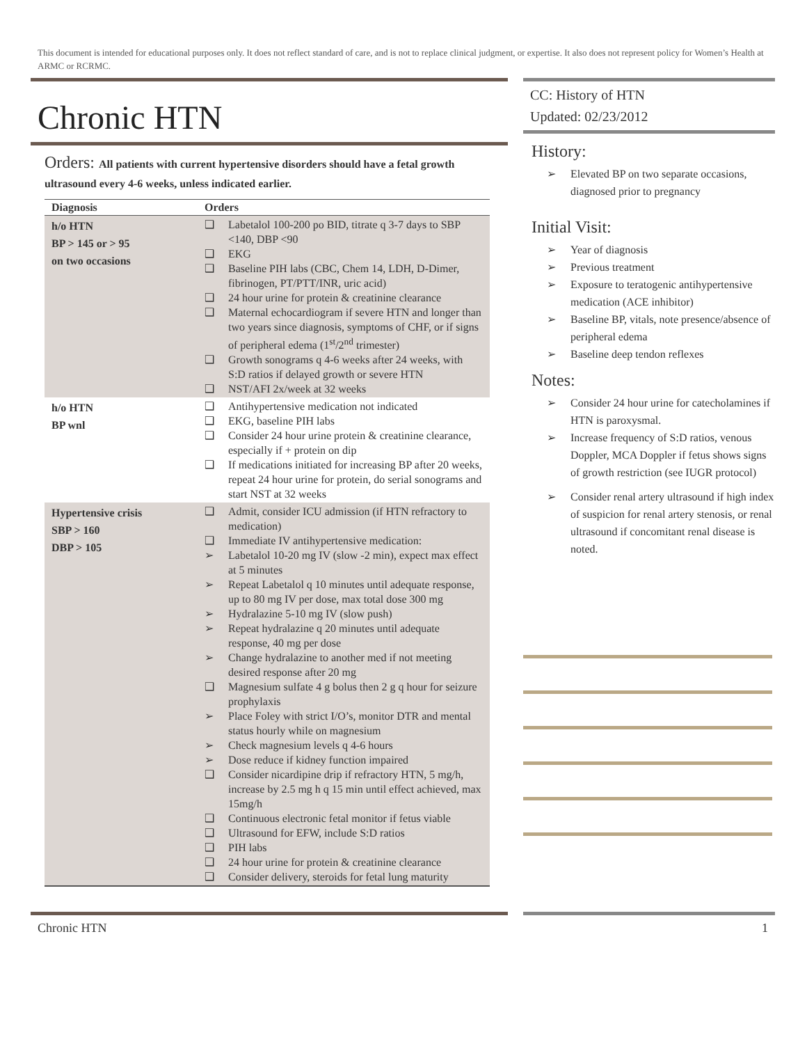This document is intended for educational purposes only. It does not reflect standard of care, and is not to replace clinical judgment, or expertise. It also does not represent policy for Women’s Health at ARMC or RCRMC.
Chronic HTN
Orders: All patients with current hypertensive disorders should have a fetal growth ultrasound every 4-6 weeks, unless indicated earlier.
| Diagnosis | Orders |
| --- | --- |
| h/o HTN BP > 145 or > 95 on two occasions | ❑ Labetalol 100-200 po BID, titrate q 3-7 days to SBP <140, DBP <90 ❑ EKG ❑ Baseline PIH labs (CBC, Chem 14, LDH, D-Dimer, fibrinogen, PT/PTT/INR, uric acid) ❑ 24 hour urine for protein & creatinine clearance ❑ Maternal echocardiogram if severe HTN and longer than two years since diagnosis, symptoms of CHF, or if signs of peripheral edema (1<sup>st</sup>/2<sup>nd</sup> trimester) ❑ Growth sonograms q 4-6 weeks after 24 weeks, with S:D ratios if delayed growth or severe HTN ❑ NST/AFI 2x/week at 32 weeks |
| h/o HTN BP wnl | ❑ Antihypertensive medication not indicated ❑ EKG, baseline PIH labs ❑ Consider 24 hour urine protein & creatinine clearance, especially if + protein on dip ❑ If medications initiated for increasing BP after 20 weeks, repeat 24 hour urine for protein, do serial sonograms and start NST at 32 weeks |
| Hypertensive crisis SBP > 160 DBP > 105 | ❑ Admit, consider ICU admission (if HTN refractory to medication) ❑ Immediate IV antihypertensive medication: ➢ Labetalol 10-20 mg IV (slow -2 min), expect max effect at 5 minutes ➢ Repeat Labetalol q 10 minutes until adequate response, up to 80 mg IV per dose, max total dose 300 mg ➢ Hydralazine 5-10 mg IV (slow push) ➢ Repeat hydralazine q 20 minutes until adequate response, 40 mg per dose ➢ Change hydralazine to another med if not meeting desired response after 20 mg ❑ Magnesium sulfate 4 g bolus then 2 g q hour for seizure prophylaxis ➢ Place Foley with strict I/O’s, monitor DTR and mental status hourly while on magnesium ➢ Check magnesium levels q 4-6 hours ➢ Dose reduce if kidney function impaired ❑ Consider nicardipine drip if refractory HTN, 5 mg/h, increase by 2.5 mg h q 15 min until effect achieved, max 15mg/h ❑ Continuous electronic fetal monitor if fetus viable ❑ Ultrasound for EFW, include S:D ratios ❑ PIH labs ❑ 24 hour urine for protein & creatinine clearance ❑ Consider delivery, steroids for fetal lung maturity |
CC: History of HTN
Updated: 02/23/2012
History:
➢ Elevated BP on two separate occasions, diagnosed prior to pregnancy
Initial Visit:
➢ Year of diagnosis
➢ Previous treatment
➢ Exposure to teratogenic antihypertensive medication (ACE inhibitor)
➢ Baseline BP, vitals, note presence/absence of peripheral edema
➢ Baseline deep tendon reflexes
Notes:
➢ Consider 24 hour urine for catecholamines if HTN is paroxysmal.
➢ Increase frequency of S:D ratios, venous Doppler, MCA Doppler if fetus shows signs of growth restriction (see IUGR protocol)
➢ Consider renal artery ultrasound if high index of suspicion for renal artery stenosis, or renal ultrasound if concomitant renal disease is noted.
Chronic HTN 1